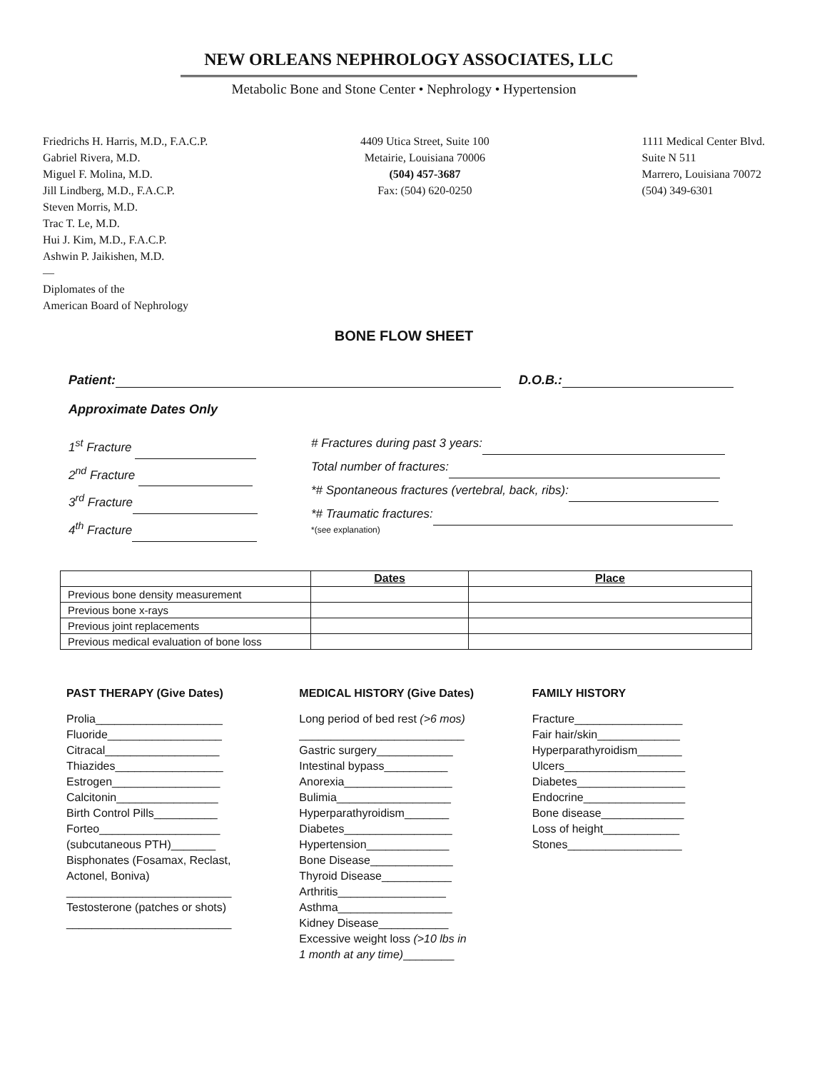NEW ORLEANS NEPHROLOGY ASSOCIATES, LLC
Metabolic Bone and Stone Center • Nephrology • Hypertension
Friedrichs H. Harris, M.D., F.A.C.P.
Gabriel Rivera, M.D.
Miguel F. Molina, M.D.
Jill Lindberg, M.D., F.A.C.P.
Steven Morris, M.D.
Trac T. Le, M.D.
Hui J. Kim, M.D., F.A.C.P.
Ashwin P. Jaikishen, M.D.
—
Diplomates of the
American Board of Nephrology
4409 Utica Street, Suite 100
Metairie, Louisiana 70006
(504) 457-3687
Fax: (504) 620-0250
1111 Medical Center Blvd.
Suite N 511
Marrero, Louisiana 70072
(504) 349-6301
BONE FLOW SHEET
Patient: D.O.B.:
Approximate Dates Only
1<sup>st</sup> Fracture
2<sup>nd</sup> Fracture
3<sup>rd</sup> Fracture
4<sup>th</sup> Fracture
# Fractures during past 3 years:
Total number of fractures:
*# Spontaneous fractures (vertebral, back, ribs):
*# Traumatic fractures:
*(see explanation)
| | Dates | Place |
| --- | --- | --- |
| Previous bone density measurement | | |
| Previous bone x-rays | | |
| Previous joint replacements | | |
| Previous medical evaluation of bone loss | | |
PAST THERAPY (Give Dates)
Prolia____________________
Fluoride__________________
Citracal__________________
Thiazides_________________
Estrogen_________________
Calcitonin________________
Birth Control Pills__________
Forteo___________________
(subcutaneous PTH)_______
Bisphonates (Fosamax, Reclast,
Actonel, Boniva)
__________________________
Testosterone (patches or shots)
__________________________
MEDICAL HISTORY (Give Dates)
Long period of bed rest (>6 mos)
__________________________
Gastric surgery____________
Intestinal bypass__________
Anorexia_________________
Bulimia__________________
Hyperparathyroidism_______
Diabetes_________________
Hypertension_____________
Bone Disease_____________
Thyroid Disease___________
Arthritis_________________
Asthma__________________
Kidney Disease___________
Excessive weight loss (>10 lbs in
1 month at any time)________
FAMILY HISTORY
Fracture_________________
Fair hair/skin_____________
Hyperparathyroidism_______
Ulcers___________________
Diabetes_________________
Endocrine________________
Bone disease_____________
Loss of height____________
Stones__________________